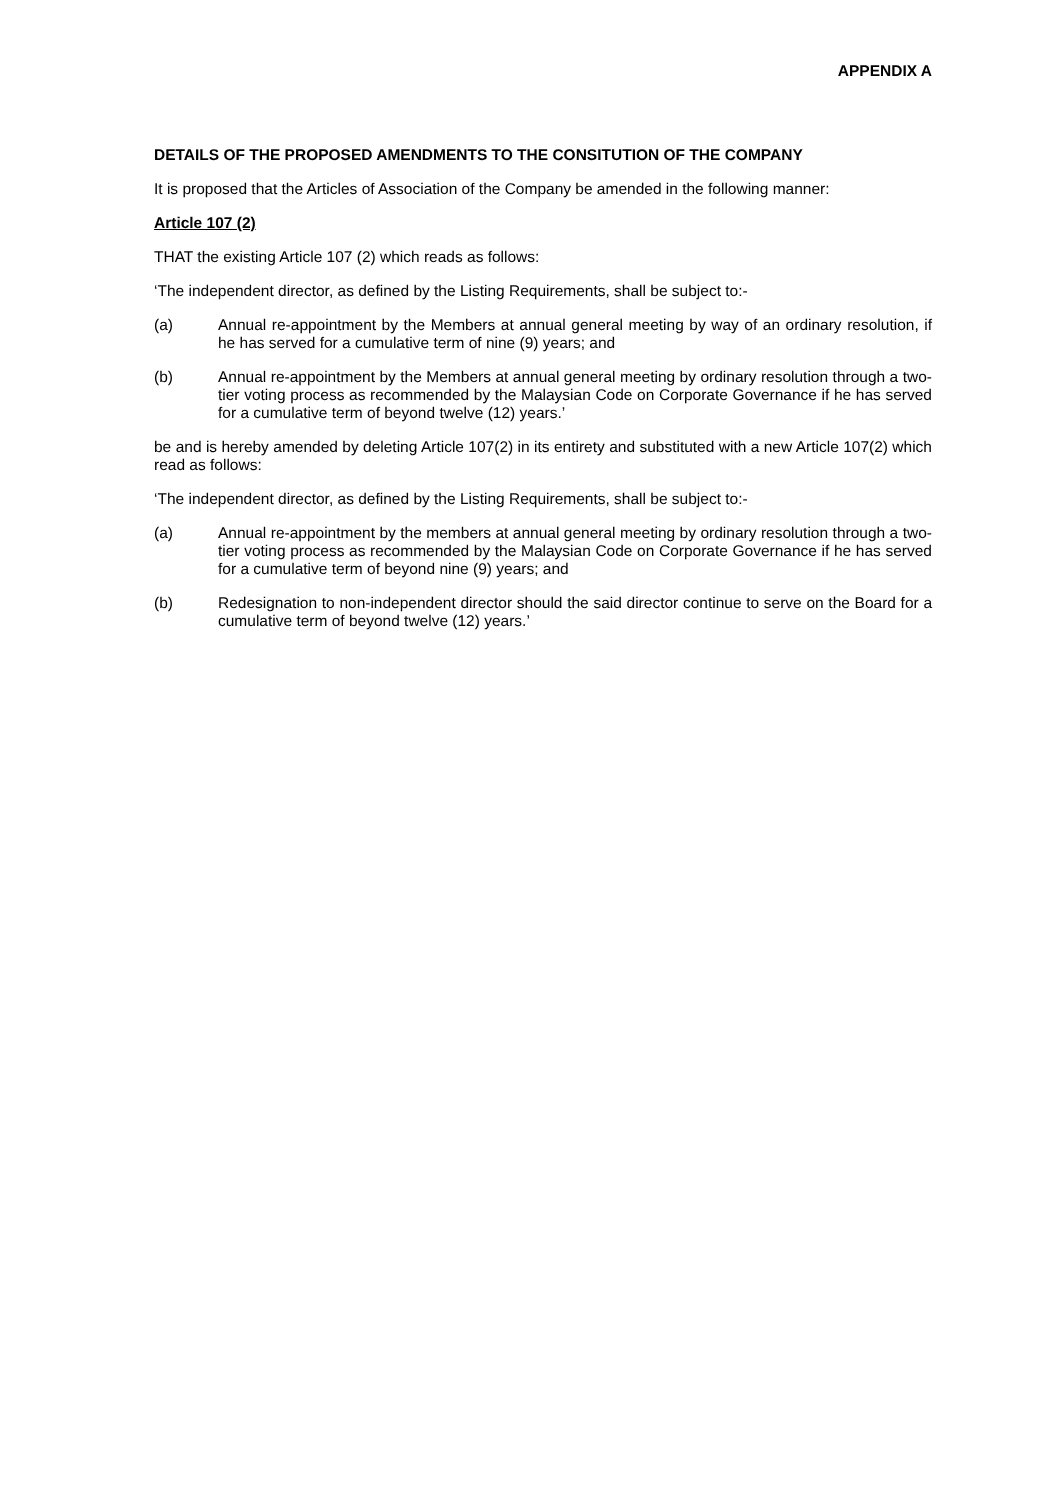APPENDIX A
DETAILS OF THE PROPOSED AMENDMENTS TO THE CONSITUTION OF THE COMPANY
It is proposed that the Articles of Association of the Company be amended in the following manner:
Article 107 (2)
THAT the existing Article 107 (2) which reads as follows:
‘The independent director, as defined by the Listing Requirements, shall be subject to:-
(a) Annual re-appointment by the Members at annual general meeting by way of an ordinary resolution, if he has served for a cumulative term of nine (9) years; and
(b) Annual re-appointment by the Members at annual general meeting by ordinary resolution through a two-tier voting process as recommended by the Malaysian Code on Corporate Governance if he has served for a cumulative term of beyond twelve (12) years.’
be and is hereby amended by deleting Article 107(2) in its entirety and substituted with a new Article 107(2) which read as follows:
‘The independent director, as defined by the Listing Requirements, shall be subject to:-
(a) Annual re-appointment by the members at annual general meeting by ordinary resolution through a two-tier voting process as recommended by the Malaysian Code on Corporate Governance if he has served for a cumulative term of beyond nine (9) years; and
(b) Redesignation to non-independent director should the said director continue to serve on the Board for a cumulative term of beyond twelve (12) years.’